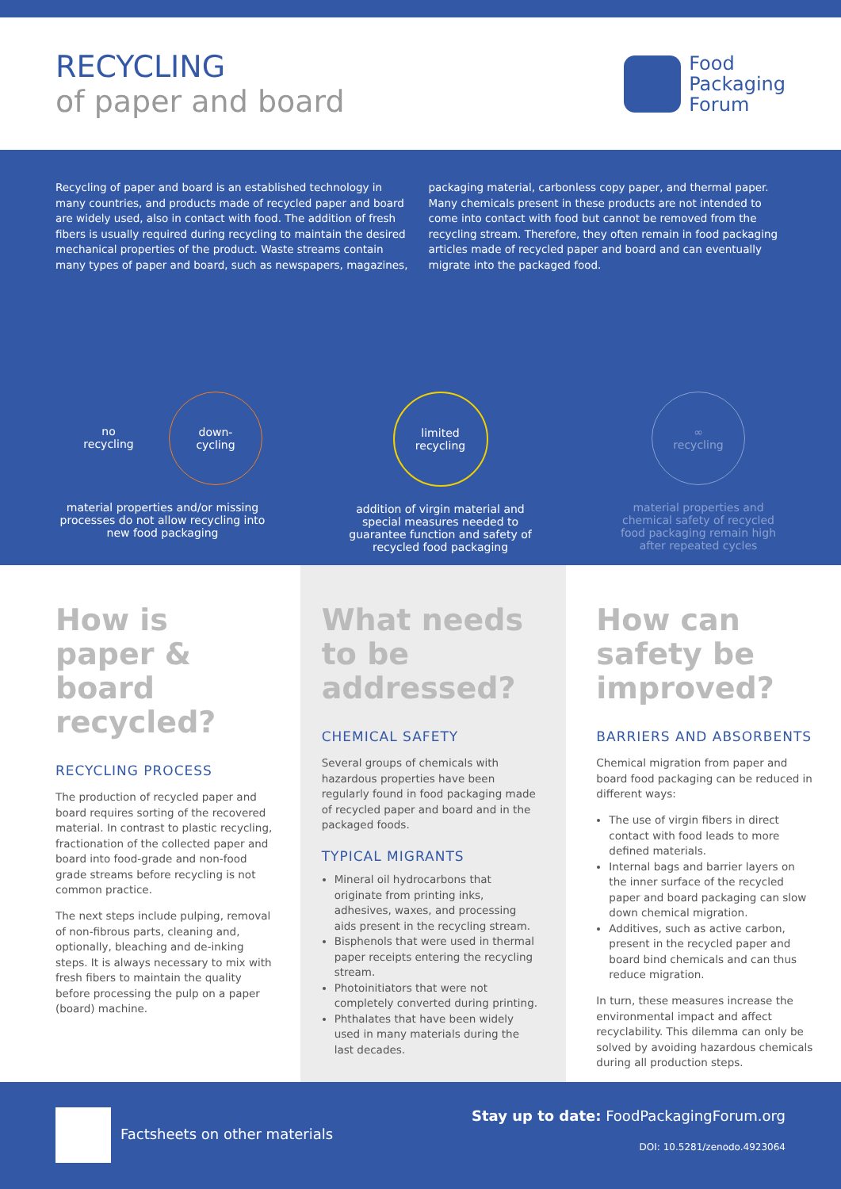RECYCLING
of paper and board
Food
Packaging
Forum
Recycling of paper and board is an established technology in many countries, and products made of recycled paper and board are widely used, also in contact with food. The addition of fresh fibers is usually required during recycling to maintain the desired mechanical properties of the product. Waste streams contain many types of paper and board, such as newspapers, magazines, packaging material, carbonless copy paper, and thermal paper. Many chemicals present in these products are not intended to come into contact with food but cannot be removed from the recycling stream. Therefore, they often remain in food packaging articles made of recycled paper and board and can eventually migrate into the packaged food.
no
recycling
down-
cycling
material properties and/or missing processes do not allow recycling into new food packaging
limited
recycling
addition of virgin material and special measures needed to guarantee function and safety of recycled food packaging
∞
recycling
material properties and chemical safety of recycled food packaging remain high after repeated cycles
How is paper & board recycled?
RECYCLING PROCESS
The production of recycled paper and board requires sorting of the recovered material. In contrast to plastic recycling, fractionation of the collected paper and board into food-grade and non-food grade streams before recycling is not common practice.
The next steps include pulping, removal of non-fibrous parts, cleaning and, optionally, bleaching and de-inking steps. It is always necessary to mix with fresh fibers to maintain the quality before processing the pulp on a paper (board) machine.
What needs to be addressed?
CHEMICAL SAFETY
Several groups of chemicals with hazardous properties have been regularly found in food packaging made of recycled paper and board and in the packaged foods.
TYPICAL MIGRANTS
Mineral oil hydrocarbons that originate from printing inks, adhesives, waxes, and processing aids present in the recycling stream.
Bisphenols that were used in thermal paper receipts entering the recycling stream.
Photoinitiators that were not completely converted during printing.
Phthalates that have been widely used in many materials during the last decades.
How can safety be improved?
BARRIERS AND ABSORBENTS
Chemical migration from paper and board food packaging can be reduced in different ways:
The use of virgin fibers in direct contact with food leads to more defined materials.
Internal bags and barrier layers on the inner surface of the recycled paper and board packaging can slow down chemical migration.
Additives, such as active carbon, present in the recycled paper and board bind chemicals and can thus reduce migration.
In turn, these measures increase the environmental impact and affect recyclability. This dilemma can only be solved by avoiding hazardous chemicals during all production steps.
Factsheets on other materials Stay up to date: FoodPackagingForum.org
DOI: 10.5281/zenodo.4923064